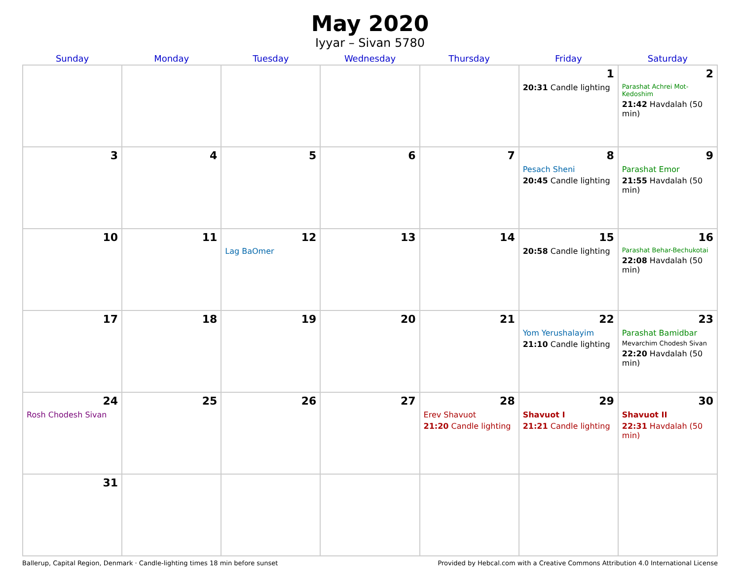May 2020
Iyyar – Sivan 5780
| Sunday | Monday | Tuesday | Wednesday | Thursday | Friday | Saturday |
| --- | --- | --- | --- | --- | --- | --- |
| | | | | | 1 20:31 Candle lighting | 2 Parashat Achrei Mot-Kedoshim 21:42 Havdalah (50 min) |
| 3 | 4 | 5 | 6 | 7 | 8 Pesach Sheni 20:45 Candle lighting | 9 Parashat Emor 21:55 Havdalah (50 min) |
| 10 | 11 | 12 Lag BaOmer | 13 | 14 | 15 20:58 Candle lighting | 16 Parashat Behar-Bechukotai 22:08 Havdalah (50 min) |
| 17 | 18 | 19 | 20 | 21 | 22 Yom Yerushalayim 21:10 Candle lighting | 23 Parashat Bamidbar Mevarchim Chodesh Sivan 22:20 Havdalah (50 min) |
| 24 Rosh Chodesh Sivan | 25 | 26 | 27 | 28 Erev Shavuot 21:20 Candle lighting | 29 Shavuot I 21:21 Candle lighting | 30 Shavuot II 22:31 Havdalah (50 min) |
| 31 | | | | | | |
Ballerup, Capital Region, Denmark · Candle-lighting times 18 min before sunset Provided by Hebcal.com with a Creative Commons Attribution 4.0 International License